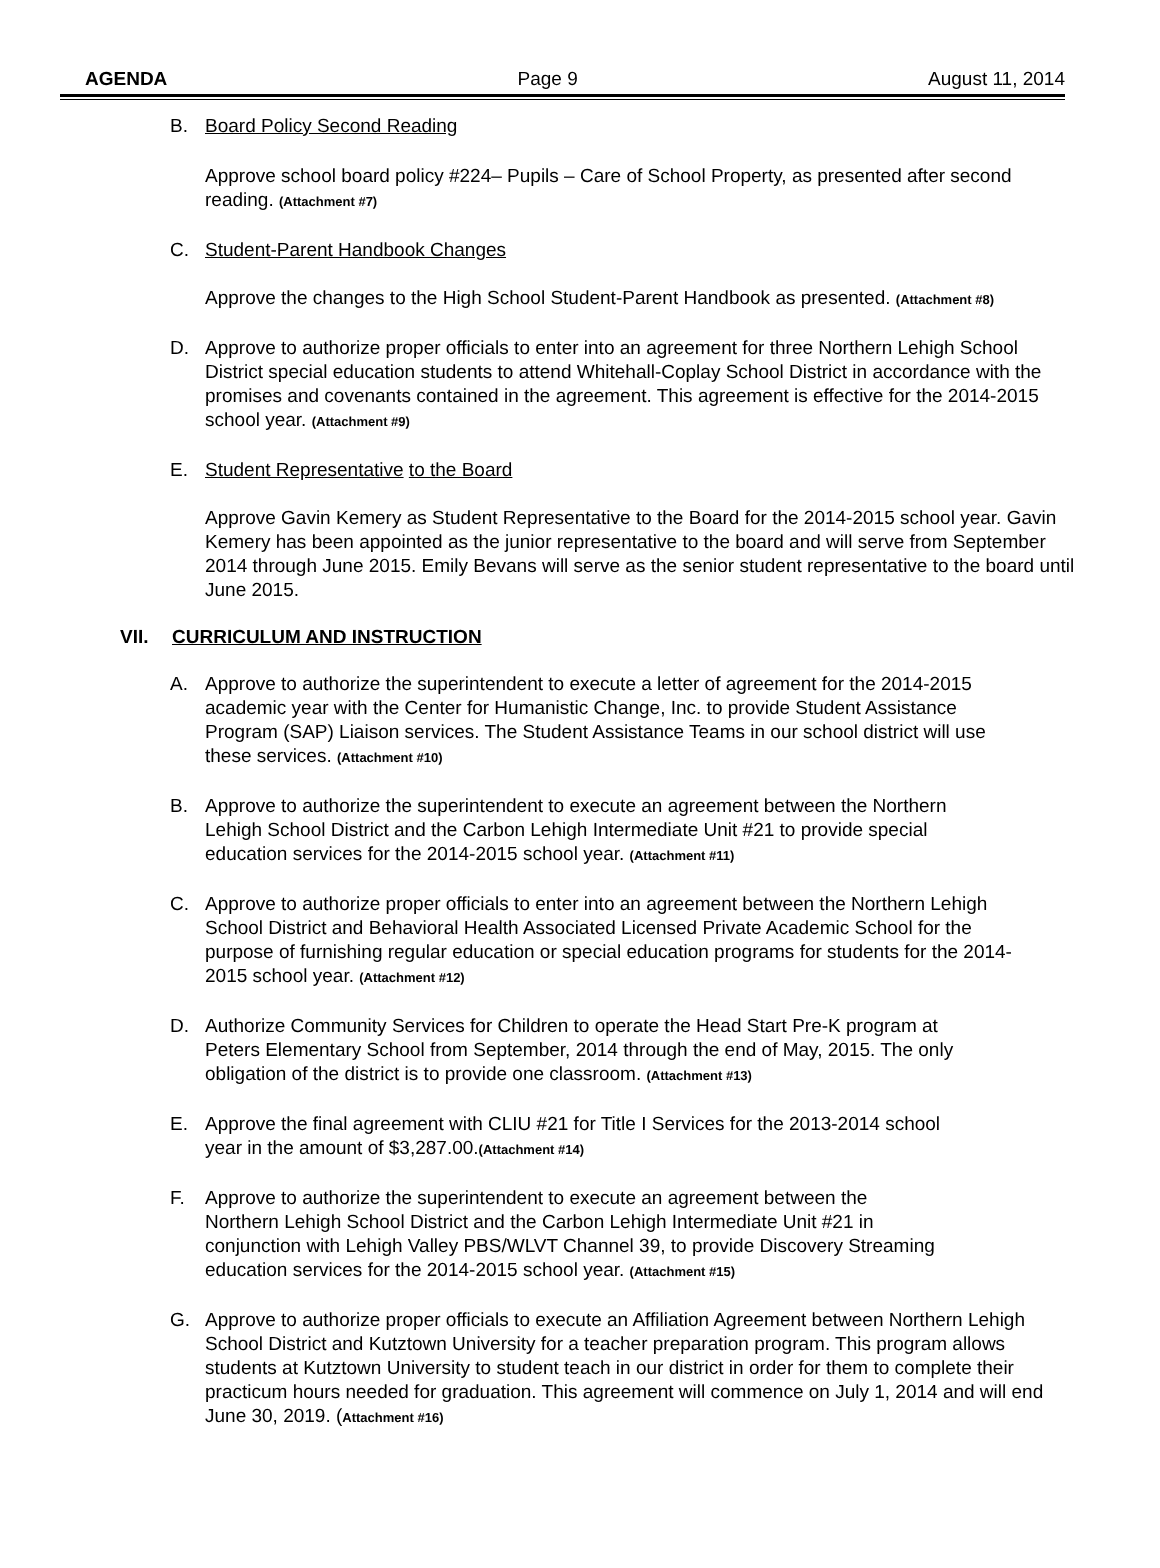AGENDA Page 9 August 11, 2014
B. Board Policy Second Reading
Approve school board policy #224– Pupils – Care of School Property, as presented after second reading. (Attachment #7)
C. Student-Parent Handbook Changes
Approve the changes to the High School Student-Parent Handbook as presented. (Attachment #8)
D. Approve to authorize proper officials to enter into an agreement for three Northern Lehigh School District special education students to attend Whitehall-Coplay School District in accordance with the promises and covenants contained in the agreement. This agreement is effective for the 2014-2015 school year. (Attachment #9)
E. Student Representative to the Board
Approve Gavin Kemery as Student Representative to the Board for the 2014-2015 school year. Gavin Kemery has been appointed as the junior representative to the board and will serve from September 2014 through June 2015. Emily Bevans will serve as the senior student representative to the board until June 2015.
VII. CURRICULUM AND INSTRUCTION
A. Approve to authorize the superintendent to execute a letter of agreement for the 2014-2015 academic year with the Center for Humanistic Change, Inc. to provide Student Assistance Program (SAP) Liaison services. The Student Assistance Teams in our school district will use these services. (Attachment #10)
B. Approve to authorize the superintendent to execute an agreement between the Northern Lehigh School District and the Carbon Lehigh Intermediate Unit #21 to provide special education services for the 2014-2015 school year. (Attachment #11)
C. Approve to authorize proper officials to enter into an agreement between the Northern Lehigh School District and Behavioral Health Associated Licensed Private Academic School for the purpose of furnishing regular education or special education programs for students for the 2014-2015 school year. (Attachment #12)
D. Authorize Community Services for Children to operate the Head Start Pre-K program at Peters Elementary School from September, 2014 through the end of May, 2015. The only obligation of the district is to provide one classroom. (Attachment #13)
E. Approve the final agreement with CLIU #21 for Title I Services for the 2013-2014 school year in the amount of $3,287.00.(Attachment #14)
F. Approve to authorize the superintendent to execute an agreement between the Northern Lehigh School District and the Carbon Lehigh Intermediate Unit #21 in conjunction with Lehigh Valley PBS/WLVT Channel 39, to provide Discovery Streaming education services for the 2014-2015 school year. (Attachment #15)
G. Approve to authorize proper officials to execute an Affiliation Agreement between Northern Lehigh School District and Kutztown University for a teacher preparation program. This program allows students at Kutztown University to student teach in our district in order for them to complete their practicum hours needed for graduation. This agreement will commence on July 1, 2014 and will end June 30, 2019. (Attachment #16)